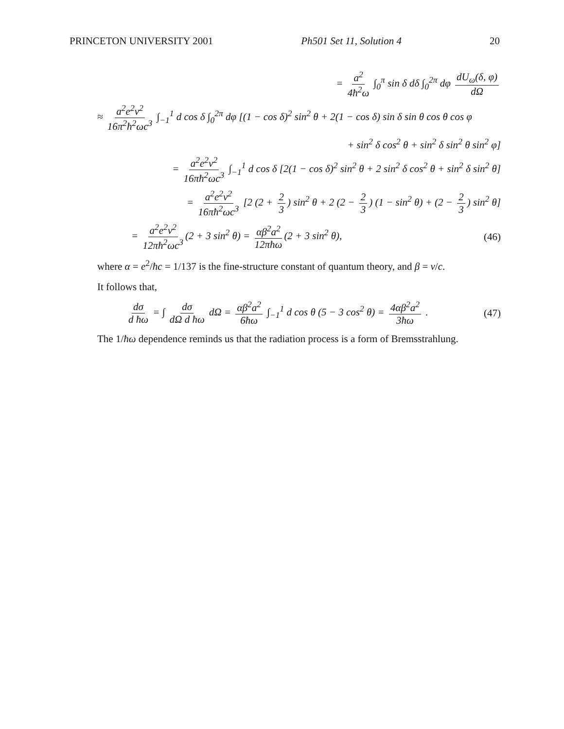PRINCETON UNIVERSITY 2001 Ph501 Set 11, Solution 4 20
= a<sup>2</sup> 4ħ<sup>2</sup>ω ∫<sub>0</sub><sup>π</sup> sin δ dδ ∫<sub>0</sub><sup>2π</sup> dφ dU<sub>ω</sub>(δ, φ) dΩ
≈ a<sup>2</sup>e<sup>2</sup>v<sup>2</sup> 16π<sup>2</sup>ħ<sup>2</sup>ωc<sup>3</sup> ∫<sub>−1</sub><sup>1</sup> d cos δ ∫<sub>0</sub><sup>2π</sup> dφ [(1 − cos δ)<sup>2</sup> sin<sup>2</sup> θ + 2(1 − cos δ) sin δ sin θ cos θ cos φ
+ sin<sup>2</sup> δ cos<sup>2</sup> θ + sin<sup>2</sup> δ sin<sup>2</sup> θ sin<sup>2</sup> φ]
= a<sup>2</sup>e<sup>2</sup>v<sup>2</sup> 16πħ<sup>2</sup>ωc<sup>3</sup> ∫<sub>−1</sub><sup>1</sup> d cos δ [2(1 − cos δ)<sup>2</sup> sin<sup>2</sup> θ + 2 sin<sup>2</sup> δ cos<sup>2</sup> θ + sin<sup>2</sup> δ sin<sup>2</sup> θ]
= a<sup>2</sup>e<sup>2</sup>v<sup>2</sup> 16πħ<sup>2</sup>ωc<sup>3</sup> [2 (2 + 2 3) sin<sup>2</sup> θ + 2 (2 − 2 3) (1 − sin<sup>2</sup> θ) + (2 − 2 3) sin<sup>2</sup> θ]
= a<sup>2</sup>e<sup>2</sup>v<sup>2</sup> 12πħ<sup>2</sup>ωc<sup>3</sup> (2 + 3 sin<sup>2</sup> θ) = αβ<sup>2</sup>a<sup>2</sup> 12πħω (2 + 3 sin<sup>2</sup> θ),
(46)
where α = e<sup>2</sup>/ħc = 1/137 is the fine-structure constant of quantum theory, and β = v/c.
It follows that,
dσ d ħω = ∫ dσ dΩ d ħω dΩ = αβ<sup>2</sup>a<sup>2</sup> 6ħω ∫<sub>−1</sub><sup>1</sup> d cos θ (5 − 3 cos<sup>2</sup> θ) = 4αβ<sup>2</sup>a<sup>2</sup> 3ħω .
(47)
The 1/ħω dependence reminds us that the radiation process is a form of Bremsstrahlung.